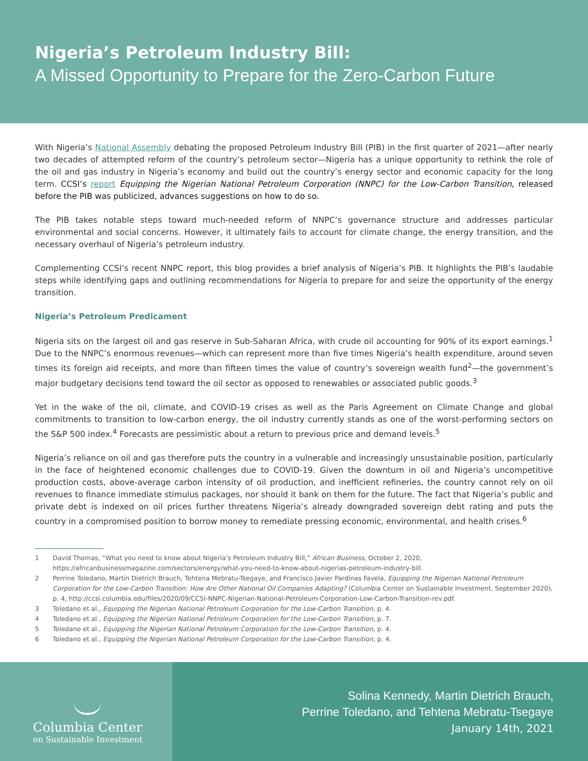Nigeria’s Petroleum Industry Bill:
A Missed Opportunity to Prepare for the Zero-Carbon Future
With Nigeria’s National Assembly debating the proposed Petroleum Industry Bill (PIB) in the first quarter of 2021—after nearly two decades of attempted reform of the country’s petroleum sector—Nigeria has a unique opportunity to rethink the role of the oil and gas industry in Nigeria’s economy and build out the country’s energy sector and economic capacity for the long term. CCSI’s report Equipping the Nigerian National Petroleum Corporation (NNPC) for the Low-Carbon Transition, released before the PIB was publicized, advances suggestions on how to do so.
The PIB takes notable steps toward much-needed reform of NNPC’s governance structure and addresses particular environmental and social concerns. However, it ultimately fails to account for climate change, the energy transition, and the necessary overhaul of Nigeria’s petroleum industry.
Complementing CCSI’s recent NNPC report, this blog provides a brief analysis of Nigeria’s PIB. It highlights the PIB’s laudable steps while identifying gaps and outlining recommendations for Nigeria to prepare for and seize the opportunity of the energy transition.
Nigeria’s Petroleum Predicament
Nigeria sits on the largest oil and gas reserve in Sub-Saharan Africa, with crude oil accounting for 90% of its export earnings.<sup>1</sup> Due to the NNPC’s enormous revenues—which can represent more than five times Nigeria’s health expenditure, around seven times its foreign aid receipts, and more than fifteen times the value of country’s sovereign wealth fund<sup>2</sup>—the government’s major budgetary decisions tend toward the oil sector as opposed to renewables or associated public goods.<sup>3</sup>
Yet in the wake of the oil, climate, and COVID-19 crises as well as the Paris Agreement on Climate Change and global commitments to transition to low-carbon energy, the oil industry currently stands as one of the worst-performing sectors on the S&P 500 index.<sup>4</sup> Forecasts are pessimistic about a return to previous price and demand levels.<sup>5</sup>
Nigeria’s reliance on oil and gas therefore puts the country in a vulnerable and increasingly unsustainable position, particularly in the face of heightened economic challenges due to COVID-19. Given the downturn in oil and Nigeria’s uncompetitive production costs, above-average carbon intensity of oil production, and inefficient refineries, the country cannot rely on oil revenues to finance immediate stimulus packages, nor should it bank on them for the future. The fact that Nigeria’s public and private debt is indexed on oil prices further threatens Nigeria’s already downgraded sovereign debt rating and puts the country in a compromised position to borrow money to remediate pressing economic, environmental, and health crises.<sup>6</sup>
1 David Thomas, “What you need to know about Nigeria’s Petroleum Industry Bill,” African Business, October 2, 2020, https://africanbusinessmagazine.com/sectors/energy/what-you-need-to-know-about-nigerias-petroleum-industry-bill.
2 Perrine Toledano, Martin Dietrich Brauch, Tehtena Mebratu-Tsegaye, and Francisco Javier Pardinas Favela, Equipping the Nigerian National Petroleum Corporation for the Low-Carbon Transition: How Are Other National Oil Companies Adapting? (Columbia Center on Sustainable Investment, September 2020), p. 4, http://ccsi.columbia.edu/files/2020/09/CCSI-NNPC-Nigerian-National-Petroleum-Corporation-Low-Carbon-Transition-rev.pdf.
3 Toledano et al., Equipping the Nigerian National Petroleum Corporation for the Low-Carbon Transition, p. 4.
4 Toledano et al., Equipping the Nigerian National Petroleum Corporation for the Low-Carbon Transition, p. 7.
5 Toledano et al., Equipping the Nigerian National Petroleum Corporation for the Low-Carbon Transition, p. 4.
6 Toledano et al., Equipping the Nigerian National Petroleum Corporation for the Low-Carbon Transition, p. 4.
Columbia Center
on Sustainable Investment
Solina Kennedy, Martin Dietrich Brauch,
Perrine Toledano, and Tehtena Mebratu-Tsegaye
January 14th, 2021